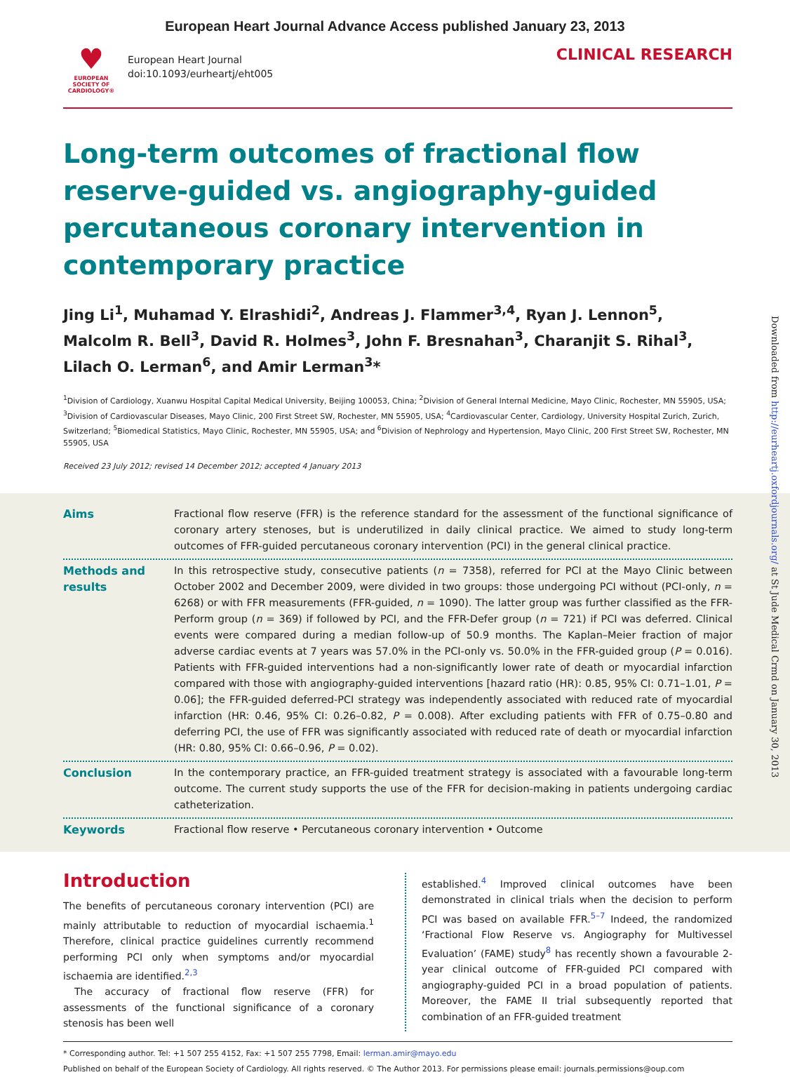European Heart Journal Advance Access published January 23, 2013
♥
EUROPEAN SOCIETY OF CARDIOLOGY®
European Heart Journal
doi:10.1093/eurheartj/eht005
CLINICAL RESEARCH
Long-term outcomes of fractional flow reserve-guided vs. angiography-guided percutaneous coronary intervention in contemporary practice
Jing Li<sup>1</sup>, Muhamad Y. Elrashidi<sup>2</sup>, Andreas J. Flammer<sup>3,4</sup>, Ryan J. Lennon<sup>5</sup>, Malcolm R. Bell<sup>3</sup>, David R. Holmes<sup>3</sup>, John F. Bresnahan<sup>3</sup>, Charanjit S. Rihal<sup>3</sup>, Lilach O. Lerman<sup>6</sup>, and Amir Lerman<sup>3</sup>*
<sup>1</sup> Division of Cardiology, Xuanwu Hospital Capital Medical University, Beijing 100053, China; <sup>2</sup>Division of General Internal Medicine, Mayo Clinic, Rochester, MN 55905, USA; <sup>3</sup>Division of Cardiovascular Diseases, Mayo Clinic, 200 First Street SW, Rochester, MN 55905, USA; <sup>4</sup>Cardiovascular Center, Cardiology, University Hospital Zurich, Zurich, Switzerland; <sup>5</sup>Biomedical Statistics, Mayo Clinic, Rochester, MN 55905, USA; and <sup>6</sup>Division of Nephrology and Hypertension, Mayo Clinic, 200 First Street SW, Rochester, MN 55905, USA
Received 23 July 2012; revised 14 December 2012; accepted 4 January 2013
Aims Fractional flow reserve (FFR) is the reference standard for the assessment of the functional significance of coronary artery stenoses, but is underutilized in daily clinical practice. We aimed to study long-term outcomes of FFR-guided percutaneous coronary intervention (PCI) in the general clinical practice.
Methods and results
In this retrospective study, consecutive patients (n = 7358), referred for PCI at the Mayo Clinic between October 2002 and December 2009, were divided in two groups: those undergoing PCI without (PCI-only, n = 6268) or with FFR measurements (FFR-guided, n = 1090). The latter group was further classified as the FFR-Perform group (n = 369) if followed by PCI, and the FFR-Defer group (n = 721) if PCI was deferred. Clinical events were compared during a median follow-up of 50.9 months. The Kaplan–Meier fraction of major adverse cardiac events at 7 years was 57.0% in the PCI-only vs. 50.0% in the FFR-guided group (P = 0.016). Patients with FFR-guided interventions had a non-significantly lower rate of death or myocardial infarction compared with those with angiography-guided interventions [hazard ratio (HR): 0.85, 95% CI: 0.71–1.01, P = 0.06]; the FFR-guided deferred-PCI strategy was independently associated with reduced rate of myocardial infarction (HR: 0.46, 95% CI: 0.26–0.82, P = 0.008). After excluding patients with FFR of 0.75–0.80 and deferring PCI, the use of FFR was significantly associated with reduced rate of death or myocardial infarction (HR: 0.80, 95% CI: 0.66–0.96, P = 0.02).
Conclusion In the contemporary practice, an FFR-guided treatment strategy is associated with a favourable long-term outcome. The current study supports the use of the FFR for decision-making in patients undergoing cardiac catheterization.
Keywords Fractional flow reserve • Percutaneous coronary intervention • Outcome
Introduction
The benefits of percutaneous coronary intervention (PCI) are mainly attributable to reduction of myocardial ischaemia.<sup>1</sup> Therefore, clinical practice guidelines currently recommend performing PCI only when symptoms and/or myocardial ischaemia are identified.<sup>2,3</sup>
The accuracy of fractional flow reserve (FFR) for assessments of the functional significance of a coronary stenosis has been well
established.<sup>4</sup> Improved clinical outcomes have been demonstrated in clinical trials when the decision to perform PCI was based on available FFR.<sup>5–7</sup> Indeed, the randomized ‘Fractional Flow Reserve vs. Angiography for Multivessel Evaluation’ (FAME) study<sup>8</sup> has recently shown a favourable 2-year clinical outcome of FFR-guided PCI compared with angiography-guided PCI in a broad population of patients. Moreover, the FAME II trial subsequently reported that combination of an FFR-guided treatment
* Corresponding author. Tel: +1 507 255 4152, Fax: +1 507 255 7798, Email: lerman.amir@mayo.edu
Published on behalf of the European Society of Cardiology. All rights reserved. © The Author 2013. For permissions please email: journals.permissions@oup.com
Downloaded from http://eurheartj.oxfordjournals.org/ at St Jude Medical Crmd on January 30, 2013